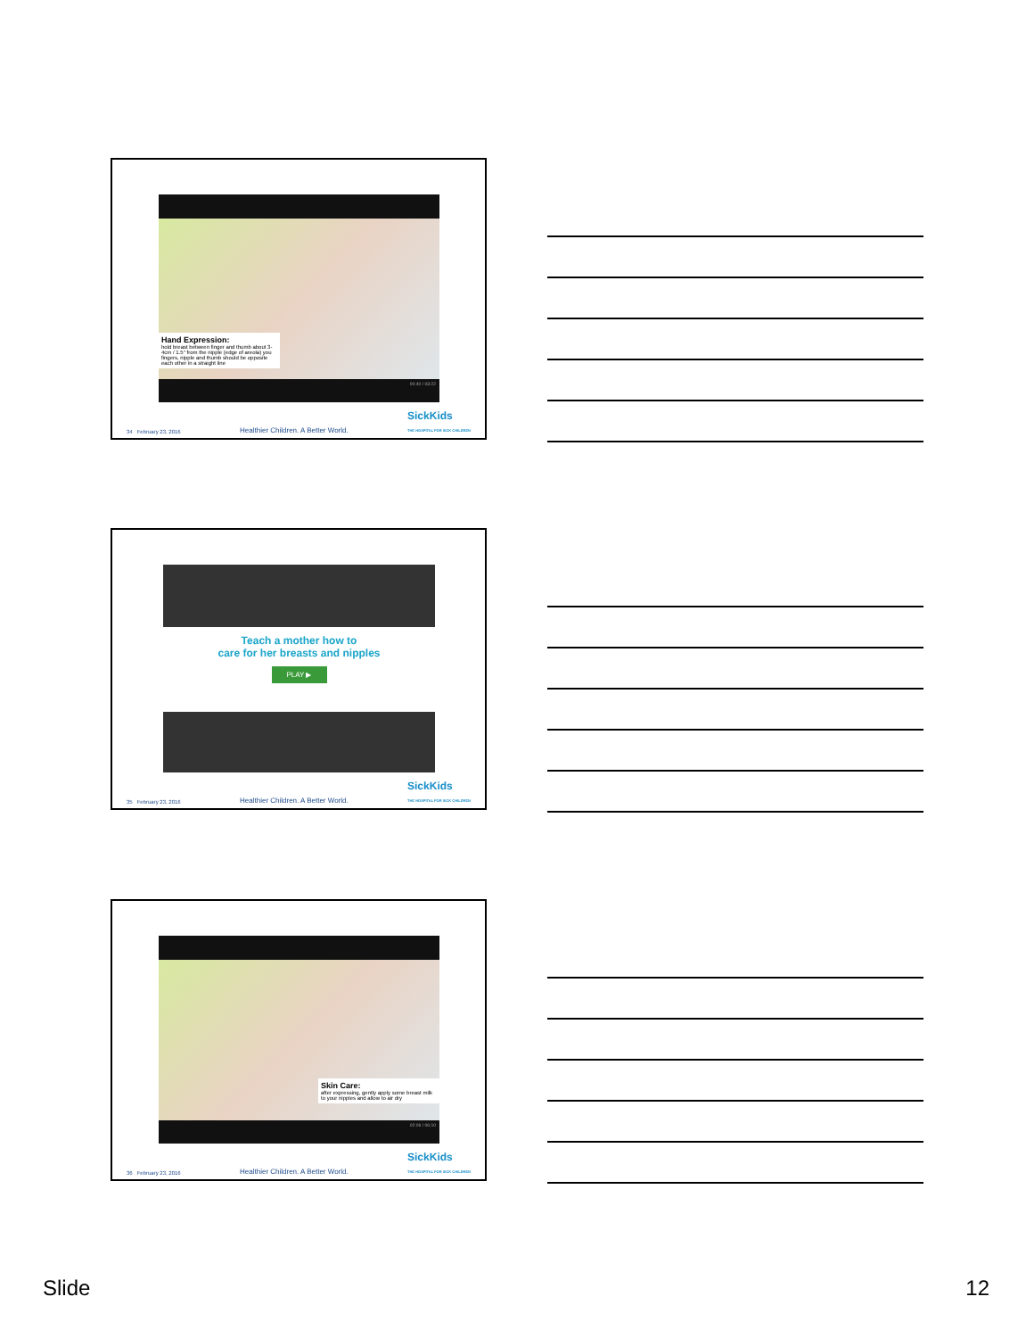Hand Expression:
hold breast between finger and thumb about 3-4cm / 1.5" from the nipple (edge of areola) you fingers, nipple and thumb should be opposite each other in a straight line
00:40 / 03:22
34 February 23, 2016 Healthier Children. A Better World. SickKids
THE HOSPITAL FOR SICK CHILDREN
Teach a mother how to
care for her breasts and nipples
PLAY ▶
35 February 23, 2016 Healthier Children. A Better World. SickKids
THE HOSPITAL FOR SICK CHILDREN
Skin Care:
after expressing, gently apply some breast milk to your nipples and allow to air dry
02:06 / 06:10
36 February 23, 2016 Healthier Children. A Better World. SickKids
THE HOSPITAL FOR SICK CHILDREN
Slide 12